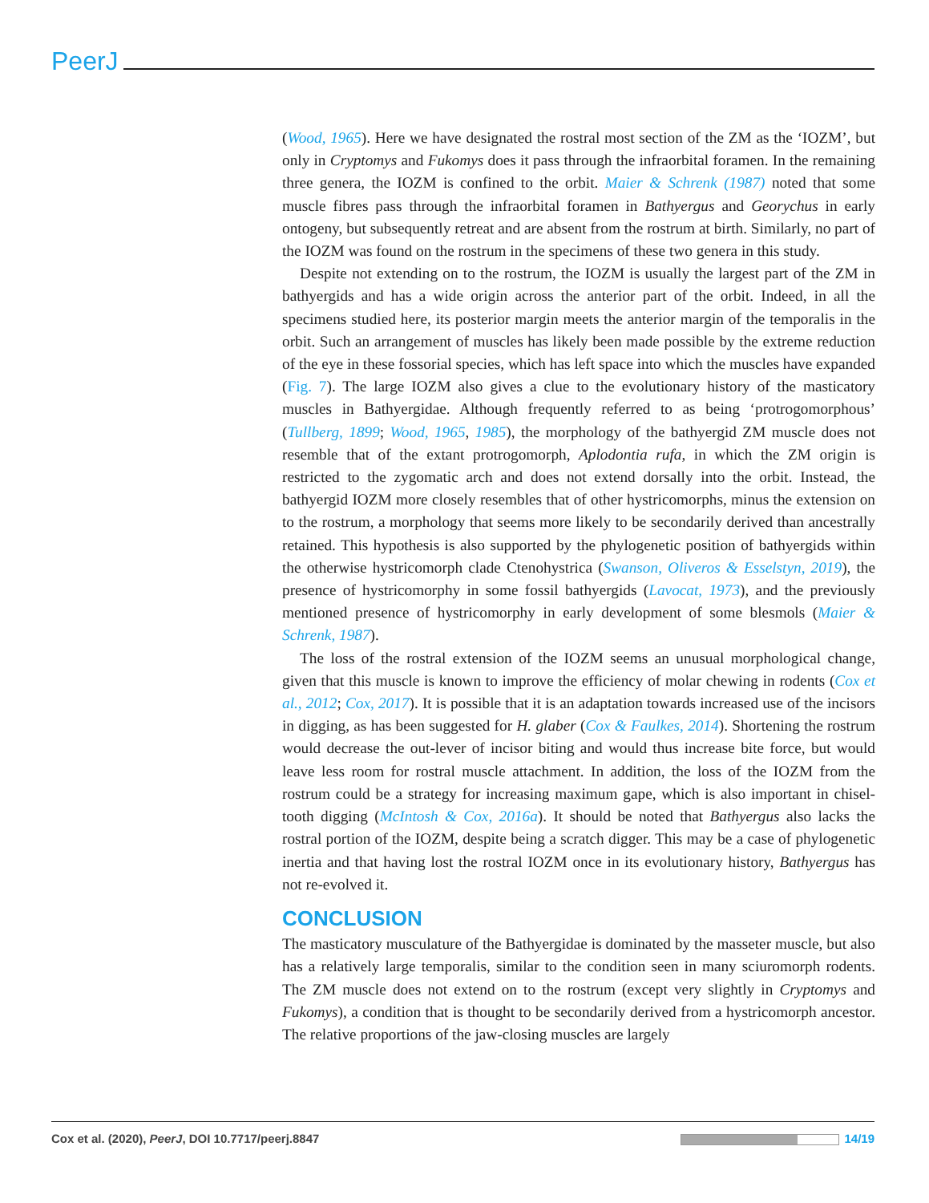PeerJ
(Wood, 1965). Here we have designated the rostral most section of the ZM as the ‘IOZM’, but only in Cryptomys and Fukomys does it pass through the infraorbital foramen. In the remaining three genera, the IOZM is confined to the orbit. Maier & Schrenk (1987) noted that some muscle fibres pass through the infraorbital foramen in Bathyergus and Georychus in early ontogeny, but subsequently retreat and are absent from the rostrum at birth. Similarly, no part of the IOZM was found on the rostrum in the specimens of these two genera in this study.
Despite not extending on to the rostrum, the IOZM is usually the largest part of the ZM in bathyergids and has a wide origin across the anterior part of the orbit. Indeed, in all the specimens studied here, its posterior margin meets the anterior margin of the temporalis in the orbit. Such an arrangement of muscles has likely been made possible by the extreme reduction of the eye in these fossorial species, which has left space into which the muscles have expanded (Fig. 7). The large IOZM also gives a clue to the evolutionary history of the masticatory muscles in Bathyergidae. Although frequently referred to as being ‘protrogomorphous’ (Tullberg, 1899; Wood, 1965, 1985), the morphology of the bathyergid ZM muscle does not resemble that of the extant protrogomorph, Aplodontia rufa, in which the ZM origin is restricted to the zygomatic arch and does not extend dorsally into the orbit. Instead, the bathyergid IOZM more closely resembles that of other hystricomorphs, minus the extension on to the rostrum, a morphology that seems more likely to be secondarily derived than ancestrally retained. This hypothesis is also supported by the phylogenetic position of bathyergids within the otherwise hystricomorph clade Ctenohystrica (Swanson, Oliveros & Esselstyn, 2019), the presence of hystricomorphy in some fossil bathyergids (Lavocat, 1973), and the previously mentioned presence of hystricomorphy in early development of some blesmols (Maier & Schrenk, 1987).
The loss of the rostral extension of the IOZM seems an unusual morphological change, given that this muscle is known to improve the efficiency of molar chewing in rodents (Cox et al., 2012; Cox, 2017). It is possible that it is an adaptation towards increased use of the incisors in digging, as has been suggested for H. glaber (Cox & Faulkes, 2014). Shortening the rostrum would decrease the out-lever of incisor biting and would thus increase bite force, but would leave less room for rostral muscle attachment. In addition, the loss of the IOZM from the rostrum could be a strategy for increasing maximum gape, which is also important in chisel-tooth digging (McIntosh & Cox, 2016a). It should be noted that Bathyergus also lacks the rostral portion of the IOZM, despite being a scratch digger. This may be a case of phylogenetic inertia and that having lost the rostral IOZM once in its evolutionary history, Bathyergus has not re-evolved it.
CONCLUSION
The masticatory musculature of the Bathyergidae is dominated by the masseter muscle, but also has a relatively large temporalis, similar to the condition seen in many sciuromorph rodents. The ZM muscle does not extend on to the rostrum (except very slightly in Cryptomys and Fukomys), a condition that is thought to be secondarily derived from a hystricomorph ancestor. The relative proportions of the jaw-closing muscles are largely
Cox et al. (2020), PeerJ, DOI 10.7717/peerj.8847 14/19